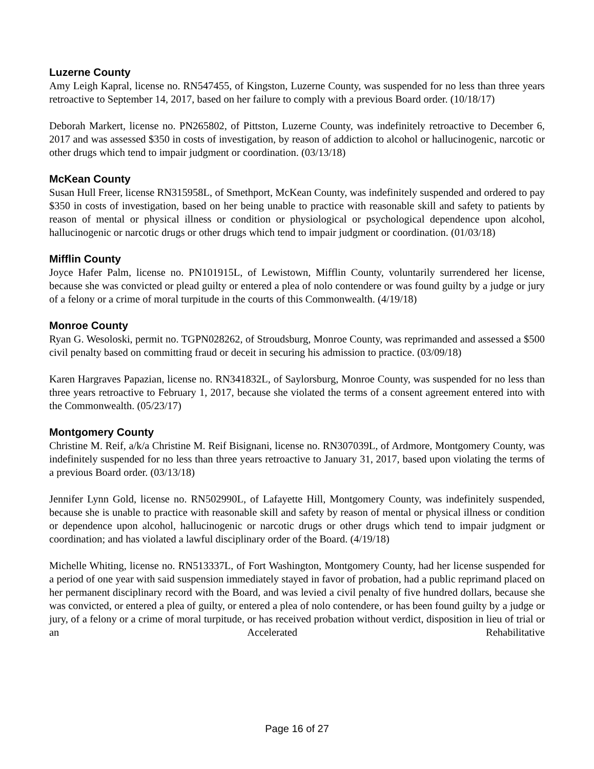Luzerne County
Amy Leigh Kapral, license no. RN547455, of Kingston, Luzerne County, was suspended for no less than three years retroactive to September 14, 2017, based on her failure to comply with a previous Board order. (10/18/17)
Deborah Markert, license no. PN265802, of Pittston, Luzerne County, was indefinitely retroactive to December 6, 2017 and was assessed $350 in costs of investigation, by reason of addiction to alcohol or hallucinogenic, narcotic or other drugs which tend to impair judgment or coordination. (03/13/18)
McKean County
Susan Hull Freer, license RN315958L, of Smethport, McKean County, was indefinitely suspended and ordered to pay $350 in costs of investigation, based on her being unable to practice with reasonable skill and safety to patients by reason of mental or physical illness or condition or physiological or psychological dependence upon alcohol, hallucinogenic or narcotic drugs or other drugs which tend to impair judgment or coordination. (01/03/18)
Mifflin County
Joyce Hafer Palm, license no. PN101915L, of Lewistown, Mifflin County, voluntarily surrendered her license, because she was convicted or plead guilty or entered a plea of nolo contendere or was found guilty by a judge or jury of a felony or a crime of moral turpitude in the courts of this Commonwealth. (4/19/18)
Monroe County
Ryan G. Wesoloski, permit no. TGPN028262, of Stroudsburg, Monroe County, was reprimanded and assessed a $500 civil penalty based on committing fraud or deceit in securing his admission to practice. (03/09/18)
Karen Hargraves Papazian, license no. RN341832L, of Saylorsburg, Monroe County, was suspended for no less than three years retroactive to February 1, 2017, because she violated the terms of a consent agreement entered into with the Commonwealth. (05/23/17)
Montgomery County
Christine M. Reif, a/k/a Christine M. Reif Bisignani, license no. RN307039L, of Ardmore, Montgomery County, was indefinitely suspended for no less than three years retroactive to January 31, 2017, based upon violating the terms of a previous Board order. (03/13/18)
Jennifer Lynn Gold, license no. RN502990L, of Lafayette Hill, Montgomery County, was indefinitely suspended, because she is unable to practice with reasonable skill and safety by reason of mental or physical illness or condition or dependence upon alcohol, hallucinogenic or narcotic drugs or other drugs which tend to impair judgment or coordination; and has violated a lawful disciplinary order of the Board. (4/19/18)
Michelle Whiting, license no. RN513337L, of Fort Washington, Montgomery County, had her license suspended for a period of one year with said suspension immediately stayed in favor of probation, had a public reprimand placed on her permanent disciplinary record with the Board, and was levied a civil penalty of five hundred dollars, because she was convicted, or entered a plea of guilty, or entered a plea of nolo contendere, or has been found guilty by a judge or jury, of a felony or a crime of moral turpitude, or has received probation without verdict, disposition in lieu of trial or an Accelerated Rehabilitative
Page 16 of 27